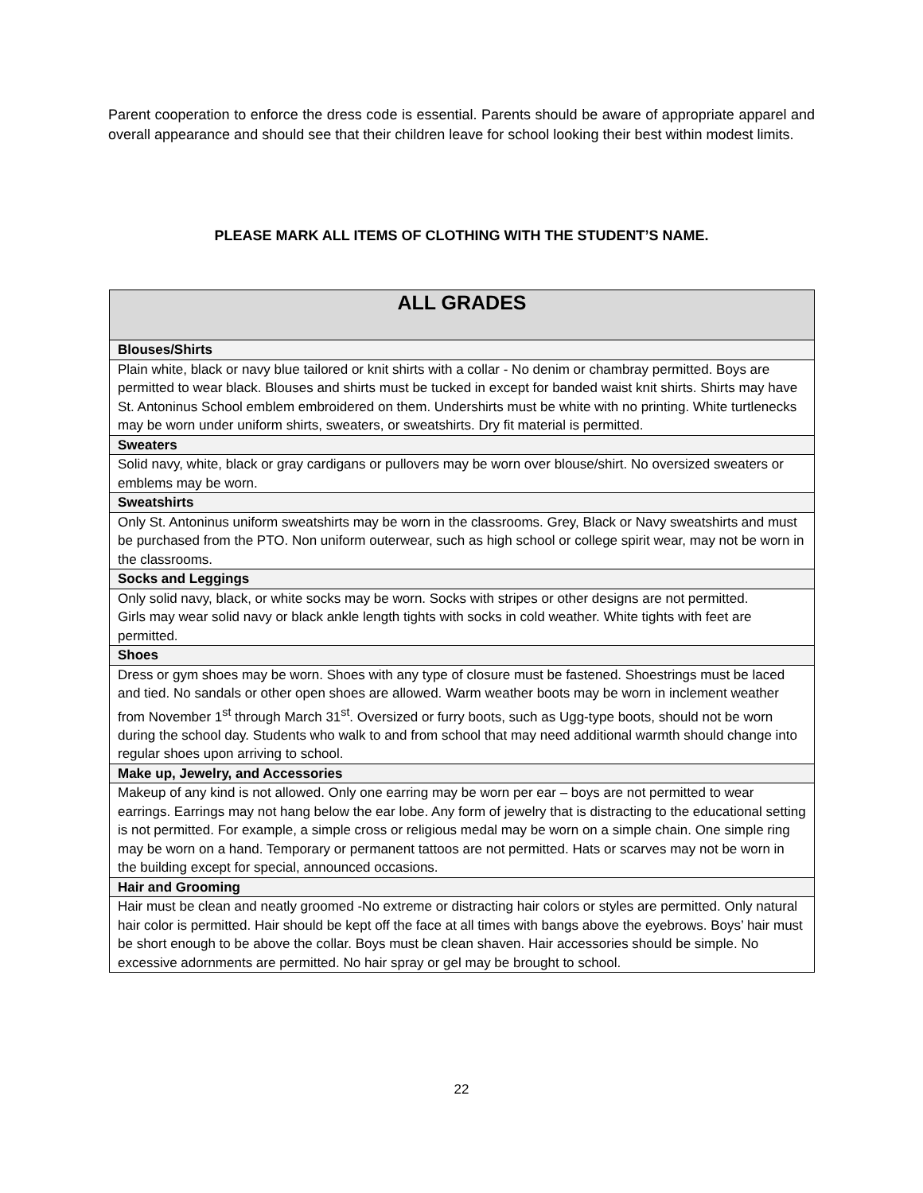Parent cooperation to enforce the dress code is essential. Parents should be aware of appropriate apparel and overall appearance and should see that their children leave for school looking their best within modest limits.
PLEASE MARK ALL ITEMS OF CLOTHING WITH THE STUDENT’S NAME.
| ALL GRADES |
| --- |
| Blouses/Shirts |
| Plain white, black or navy blue tailored or knit shirts with a collar - No denim or chambray permitted. Boys are permitted to wear black. Blouses and shirts must be tucked in except for banded waist knit shirts. Shirts may have St. Antoninus School emblem embroidered on them. Undershirts must be white with no printing. White turtlenecks may be worn under uniform shirts, sweaters, or sweatshirts. Dry fit material is permitted. |
| Sweaters |
| Solid navy, white, black or gray cardigans or pullovers may be worn over blouse/shirt. No oversized sweaters or emblems may be worn. |
| Sweatshirts |
| Only St. Antoninus uniform sweatshirts may be worn in the classrooms. Grey, Black or Navy sweatshirts and must be purchased from the PTO. Non uniform outerwear, such as high school or college spirit wear, may not be worn in the classrooms. |
| Socks and Leggings |
| Only solid navy, black, or white socks may be worn. Socks with stripes or other designs are not permitted. Girls may wear solid navy or black ankle length tights with socks in cold weather. White tights with feet are permitted. |
| Shoes |
| Dress or gym shoes may be worn. Shoes with any type of closure must be fastened. Shoestrings must be laced and tied. No sandals or other open shoes are allowed. Warm weather boots may be worn in inclement weather from November 1<sup>st</sup> through March 31<sup>st</sup>. Oversized or furry boots, such as Ugg-type boots, should not be worn during the school day. Students who walk to and from school that may need additional warmth should change into regular shoes upon arriving to school. |
| Make up, Jewelry, and Accessories |
| Makeup of any kind is not allowed. Only one earring may be worn per ear – boys are not permitted to wear earrings. Earrings may not hang below the ear lobe. Any form of jewelry that is distracting to the educational setting is not permitted. For example, a simple cross or religious medal may be worn on a simple chain. One simple ring may be worn on a hand. Temporary or permanent tattoos are not permitted. Hats or scarves may not be worn in the building except for special, announced occasions. |
| Hair and Grooming |
| Hair must be clean and neatly groomed -No extreme or distracting hair colors or styles are permitted. Only natural hair color is permitted. Hair should be kept off the face at all times with bangs above the eyebrows. Boys’ hair must be short enough to be above the collar. Boys must be clean shaven. Hair accessories should be simple. No excessive adornments are permitted. No hair spray or gel may be brought to school. |
22